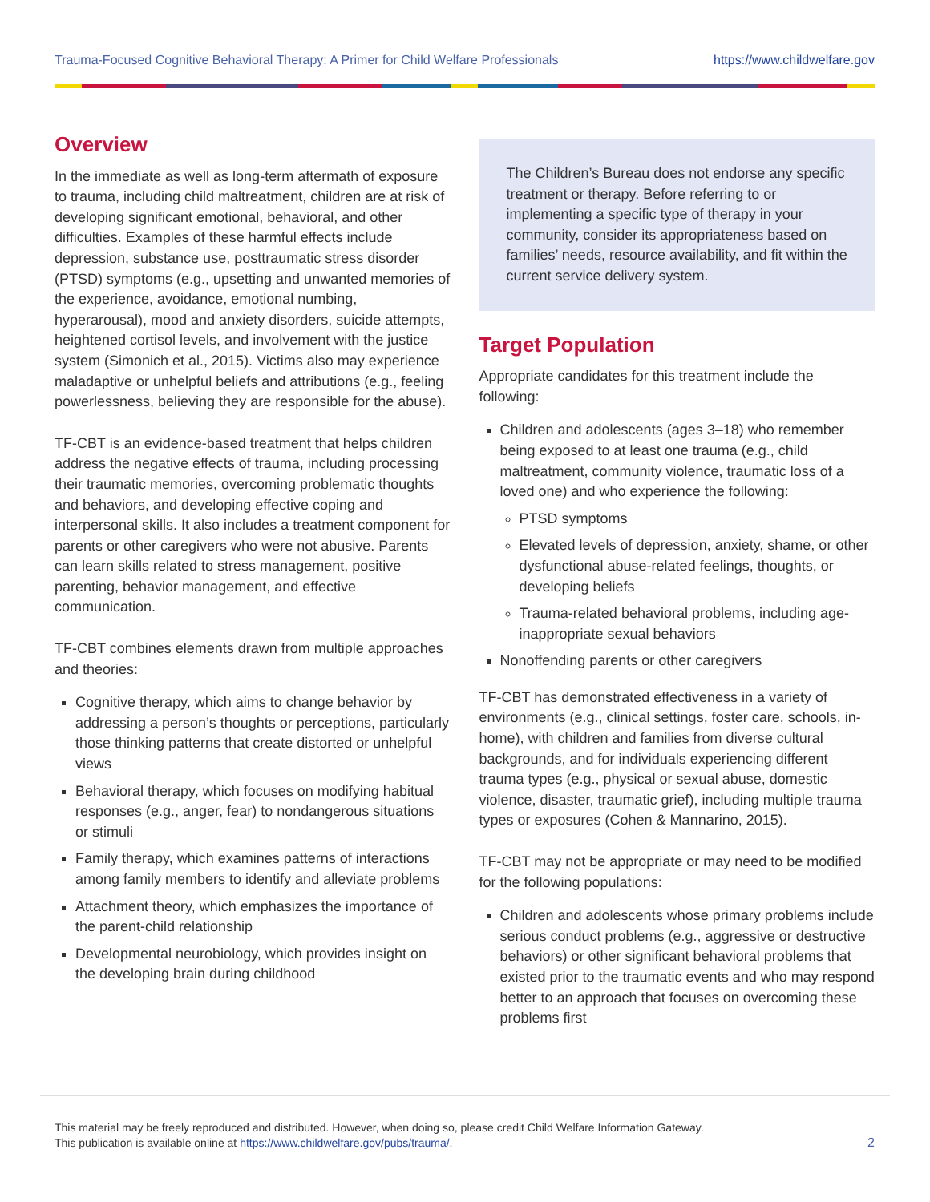Trauma-Focused Cognitive Behavioral Therapy: A Primer for Child Welfare Professionals https://www.childwelfare.gov
Overview
In the immediate as well as long-term aftermath of exposure to trauma, including child maltreatment, children are at risk of developing significant emotional, behavioral, and other difficulties. Examples of these harmful effects include depression, substance use, posttraumatic stress disorder (PTSD) symptoms (e.g., upsetting and unwanted memories of the experience, avoidance, emotional numbing, hyperarousal), mood and anxiety disorders, suicide attempts, heightened cortisol levels, and involvement with the justice system (Simonich et al., 2015). Victims also may experience maladaptive or unhelpful beliefs and attributions (e.g., feeling powerlessness, believing they are responsible for the abuse).
TF-CBT is an evidence-based treatment that helps children address the negative effects of trauma, including processing their traumatic memories, overcoming problematic thoughts and behaviors, and developing effective coping and interpersonal skills. It also includes a treatment component for parents or other caregivers who were not abusive. Parents can learn skills related to stress management, positive parenting, behavior management, and effective communication.
TF-CBT combines elements drawn from multiple approaches and theories:
Cognitive therapy, which aims to change behavior by addressing a person’s thoughts or perceptions, particularly those thinking patterns that create distorted or unhelpful views
Behavioral therapy, which focuses on modifying habitual responses (e.g., anger, fear) to nondangerous situations or stimuli
Family therapy, which examines patterns of interactions among family members to identify and alleviate problems
Attachment theory, which emphasizes the importance of the parent-child relationship
Developmental neurobiology, which provides insight on the developing brain during childhood
The Children’s Bureau does not endorse any specific treatment or therapy. Before referring to or implementing a specific type of therapy in your community, consider its appropriateness based on families’ needs, resource availability, and fit within the current service delivery system.
Target Population
Appropriate candidates for this treatment include the following:
Children and adolescents (ages 3–18) who remember being exposed to at least one trauma (e.g., child maltreatment, community violence, traumatic loss of a loved one) and who experience the following:
PTSD symptoms
Elevated levels of depression, anxiety, shame, or other dysfunctional abuse-related feelings, thoughts, or developing beliefs
Trauma-related behavioral problems, including age-inappropriate sexual behaviors
Nonoffending parents or other caregivers
TF-CBT has demonstrated effectiveness in a variety of environments (e.g., clinical settings, foster care, schools, in-home), with children and families from diverse cultural backgrounds, and for individuals experiencing different trauma types (e.g., physical or sexual abuse, domestic violence, disaster, traumatic grief), including multiple trauma types or exposures (Cohen & Mannarino, 2015).
TF-CBT may not be appropriate or may need to be modified for the following populations:
Children and adolescents whose primary problems include serious conduct problems (e.g., aggressive or destructive behaviors) or other significant behavioral problems that existed prior to the traumatic events and who may respond better to an approach that focuses on overcoming these problems first
This material may be freely reproduced and distributed. However, when doing so, please credit Child Welfare Information Gateway.
This publication is available online at https://www.childwelfare.gov/pubs/trauma/.
2